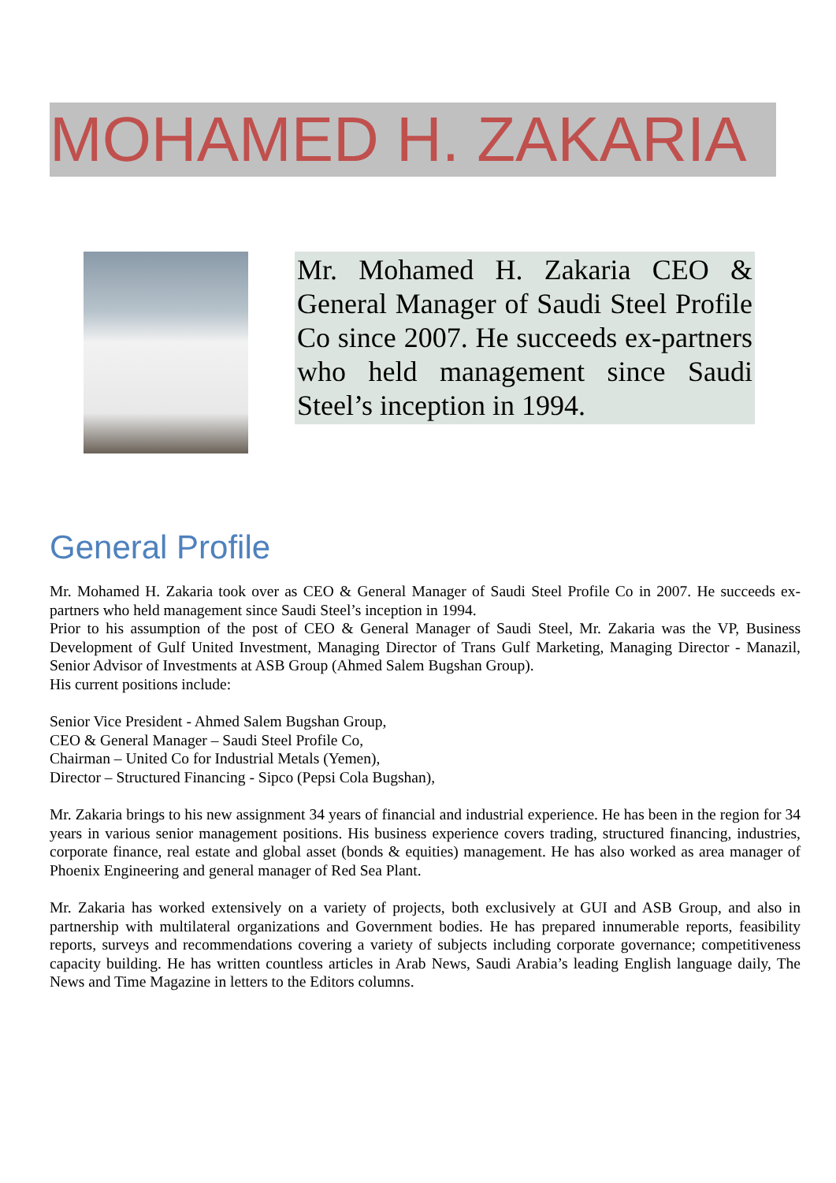MOHAMED H. ZAKARIA
Mr. Mohamed H. Zakaria CEO & General Manager of Saudi Steel Profile Co since 2007. He succeeds ex-partners who held management since Saudi Steel’s inception in 1994.
General Profile
Mr. Mohamed H. Zakaria took over as CEO & General Manager of Saudi Steel Profile Co in 2007. He succeeds ex-partners who held management since Saudi Steel’s inception in 1994.
Prior to his assumption of the post of CEO & General Manager of Saudi Steel, Mr. Zakaria was the VP, Business Development of Gulf United Investment, Managing Director of Trans Gulf Marketing, Managing Director - Manazil, Senior Advisor of Investments at ASB Group (Ahmed Salem Bugshan Group).
His current positions include:
Senior Vice President - Ahmed Salem Bugshan Group,
CEO & General Manager – Saudi Steel Profile Co,
Chairman – United Co for Industrial Metals (Yemen),
Director – Structured Financing - Sipco (Pepsi Cola Bugshan),
Mr. Zakaria brings to his new assignment 34 years of financial and industrial experience. He has been in the region for 34 years in various senior management positions. His business experience covers trading, structured financing, industries, corporate finance, real estate and global asset (bonds & equities) management. He has also worked as area manager of Phoenix Engineering and general manager of Red Sea Plant.
Mr. Zakaria has worked extensively on a variety of projects, both exclusively at GUI and ASB Group, and also in partnership with multilateral organizations and Government bodies. He has prepared innumerable reports, feasibility reports, surveys and recommendations covering a variety of subjects including corporate governance; competitiveness capacity building. He has written countless articles in Arab News, Saudi Arabia’s leading English language daily, The News and Time Magazine in letters to the Editors columns.